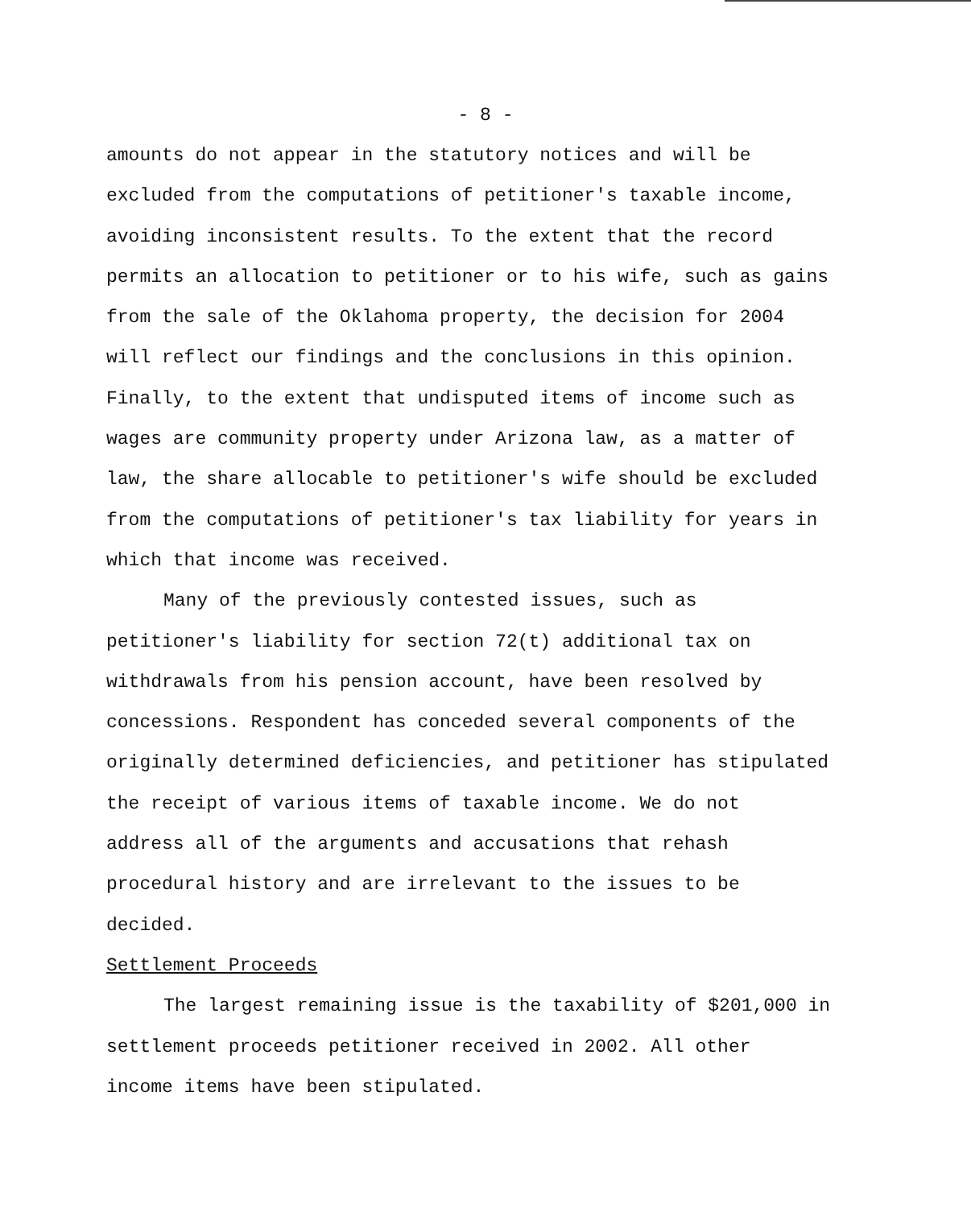- 8 -
amounts do not appear in the statutory notices and will be
excluded from the computations of petitioner's taxable income,
avoiding inconsistent results. To the extent that the record
permits an allocation to petitioner or to his wife, such as gains
from the sale of the Oklahoma property, the decision for 2004
will reflect our findings and the conclusions in this opinion.
Finally, to the extent that undisputed items of income such as
wages are community property under Arizona law, as a matter of
law, the share allocable to petitioner's wife should be excluded
from the computations of petitioner's tax liability for years in
which that income was received.
Many of the previously contested issues, such as
petitioner's liability for section 72(t) additional tax on
withdrawals from his pension account, have been resolved by
concessions. Respondent has conceded several components of the
originally determined deficiencies, and petitioner has stipulated
the receipt of various items of taxable income. We do not
address all of the arguments and accusations that rehash
procedural history and are irrelevant to the issues to be
decided.
Settlement Proceeds
The largest remaining issue is the taxability of $201,000 in
settlement proceeds petitioner received in 2002. All other
income items have been stipulated.